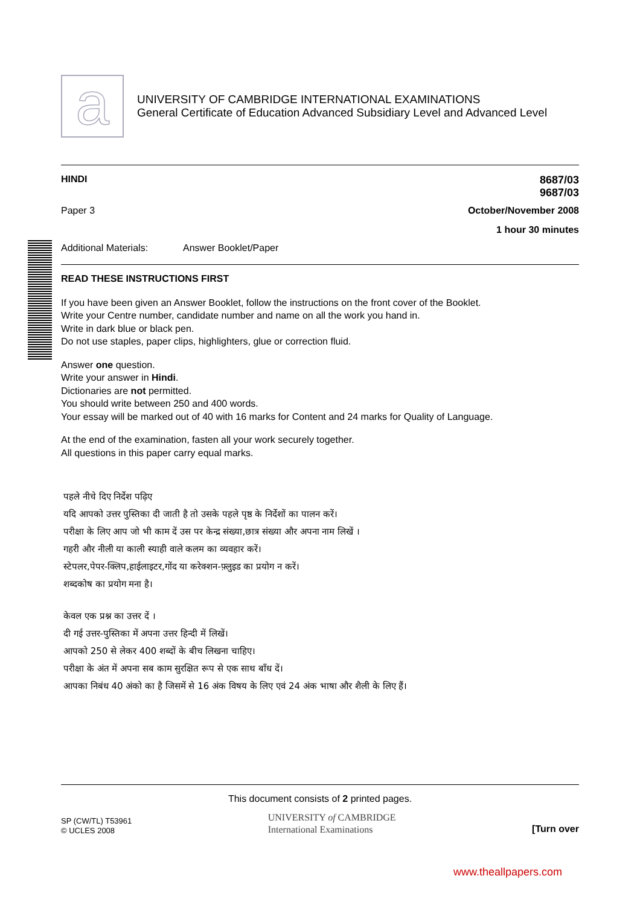a
UNIVERSITY OF CAMBRIDGE INTERNATIONAL EXAMINATIONS
General Certificate of Education Advanced Subsidiary Level and Advanced Level
HINDI 8687/03
9687/03
Paper 3 October/November 2008
1 hour 30 minutes
Additional Materials: Answer Booklet/Paper
READ THESE INSTRUCTIONS FIRST
If you have been given an Answer Booklet, follow the instructions on the front cover of the Booklet.
Write your Centre number, candidate number and name on all the work you hand in.
Write in dark blue or black pen.
Do not use staples, paper clips, highlighters, glue or correction fluid.
Answer one question.
Write your answer in Hindi.
Dictionaries are not permitted.
You should write between 250 and 400 words.
Your essay will be marked out of 40 with 16 marks for Content and 24 marks for Quality of Language.
At the end of the examination, fasten all your work securely together.
All questions in this paper carry equal marks.
पहले नीचे दिए निर्देश पढ़िए
यदि आपको उत्तर पुस्तिका दी जाती है तो उसके पहले पृष्ठ के निर्देशों का पालन करें।
परीक्षा के लिए आप जो भी काम दें उस पर केन्द्र संख्या,छात्र संख्या और अपना नाम लिखें ।
गहरी और नीली या काली स्याही वाले कलम का व्यवहार करें।
स्टेपलर,पेपर-क्लिप,हाईलाइटर,गोंद या करेक्शन-फ़्लुइड का प्रयोग न करें।
शब्दकोष का प्रयोग मना है।
केवल एक प्रश्न का उत्तर दें ।
दी गई उत्तर-पुस्तिका में अपना उत्तर हिन्दी में लिखें।
आपको 250 से लेकर 400 शब्दों के बीच लिखना चाहिए।
परीक्षा के अंत में अपना सब काम सुरक्षित रूप से एक साथ बाँध दें।
आपका निबंध 40 अंको का है जिसमें से 16 अंक विषय के लिए एवं 24 अंक भाषा और शैली के लिए हैं।
This document consists of 2 printed pages.
SP (CW/TL) T53961
© UCLES 2008
UNIVERSITY of CAMBRIDGE
International Examinations
[Turn over
www.theallpapers.com